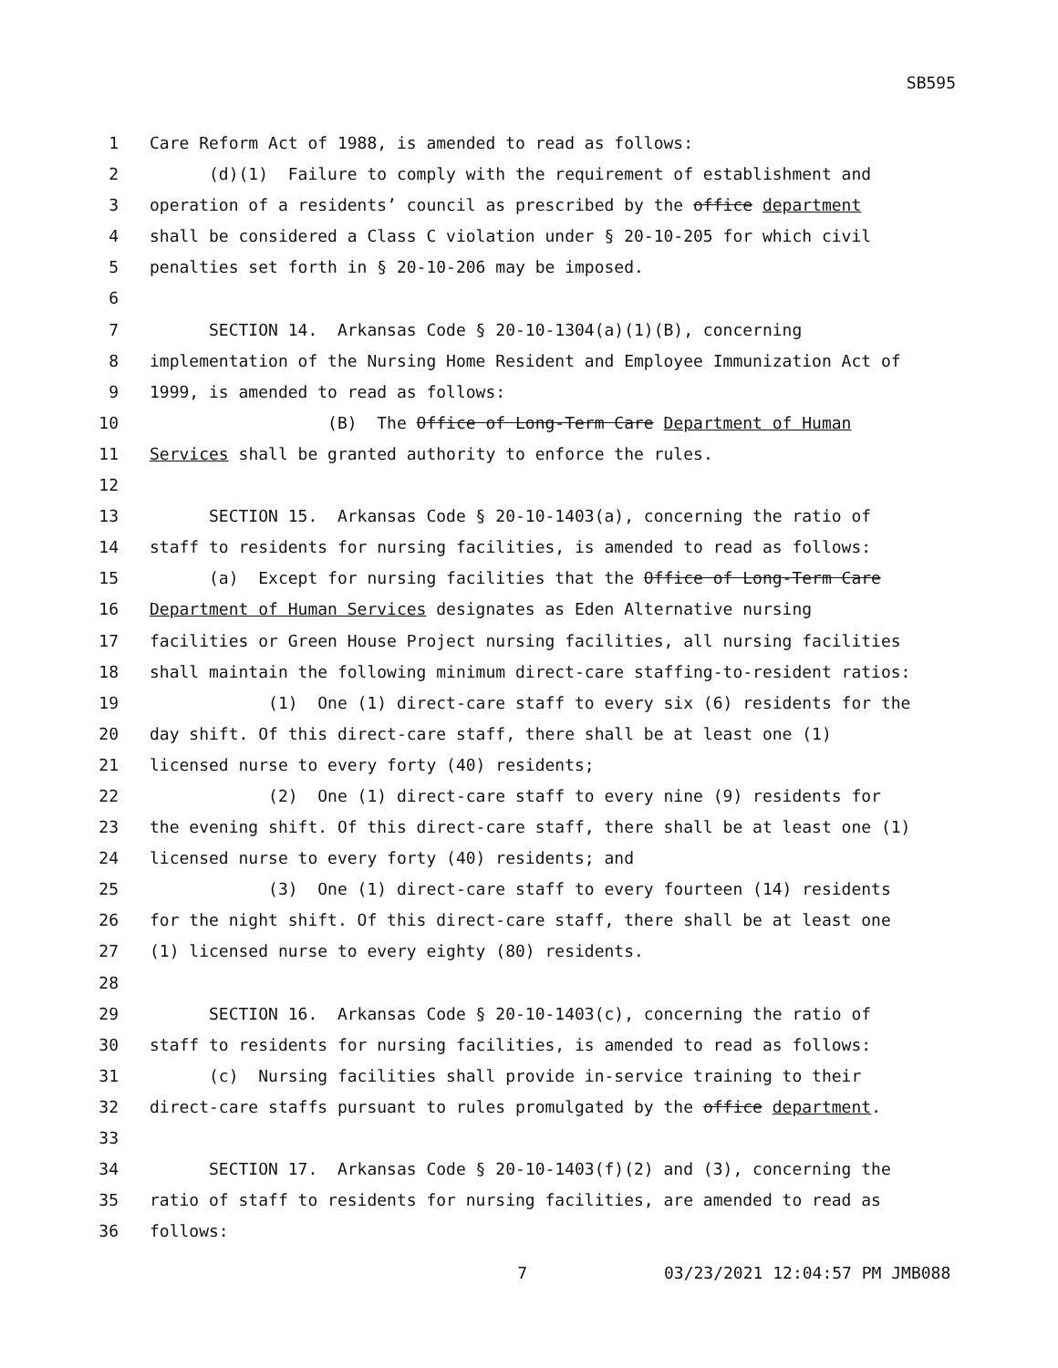SB595
1 Care Reform Act of 1988, is amended to read as follows:
2 (d)(1) Failure to comply with the requirement of establishment and
3 operation of a residents’ council as prescribed by the office department
4 shall be considered a Class C violation under § 20-10-205 for which civil
5 penalties set forth in § 20-10-206 may be imposed.
6
7 SECTION 14. Arkansas Code § 20-10-1304(a)(1)(B), concerning
8 implementation of the Nursing Home Resident and Employee Immunization Act of
9 1999, is amended to read as follows:
10 (B) The Office of Long-Term Care Department of Human
11 Services shall be granted authority to enforce the rules.
12
13 SECTION 15. Arkansas Code § 20-10-1403(a), concerning the ratio of
14 staff to residents for nursing facilities, is amended to read as follows:
15 (a) Except for nursing facilities that the Office of Long-Term Care
16 Department of Human Services designates as Eden Alternative nursing
17 facilities or Green House Project nursing facilities, all nursing facilities
18 shall maintain the following minimum direct-care staffing-to-resident ratios:
19 (1) One (1) direct-care staff to every six (6) residents for the
20 day shift. Of this direct-care staff, there shall be at least one (1)
21 licensed nurse to every forty (40) residents;
22 (2) One (1) direct-care staff to every nine (9) residents for
23 the evening shift. Of this direct-care staff, there shall be at least one (1)
24 licensed nurse to every forty (40) residents; and
25 (3) One (1) direct-care staff to every fourteen (14) residents
26 for the night shift. Of this direct-care staff, there shall be at least one
27 (1) licensed nurse to every eighty (80) residents.
28
29 SECTION 16. Arkansas Code § 20-10-1403(c), concerning the ratio of
30 staff to residents for nursing facilities, is amended to read as follows:
31 (c) Nursing facilities shall provide in-service training to their
32 direct-care staffs pursuant to rules promulgated by the office department.
33
34 SECTION 17. Arkansas Code § 20-10-1403(f)(2) and (3), concerning the
35 ratio of staff to residents for nursing facilities, are amended to read as
36 follows:
7 03/23/2021 12:04:57 PM JMB088